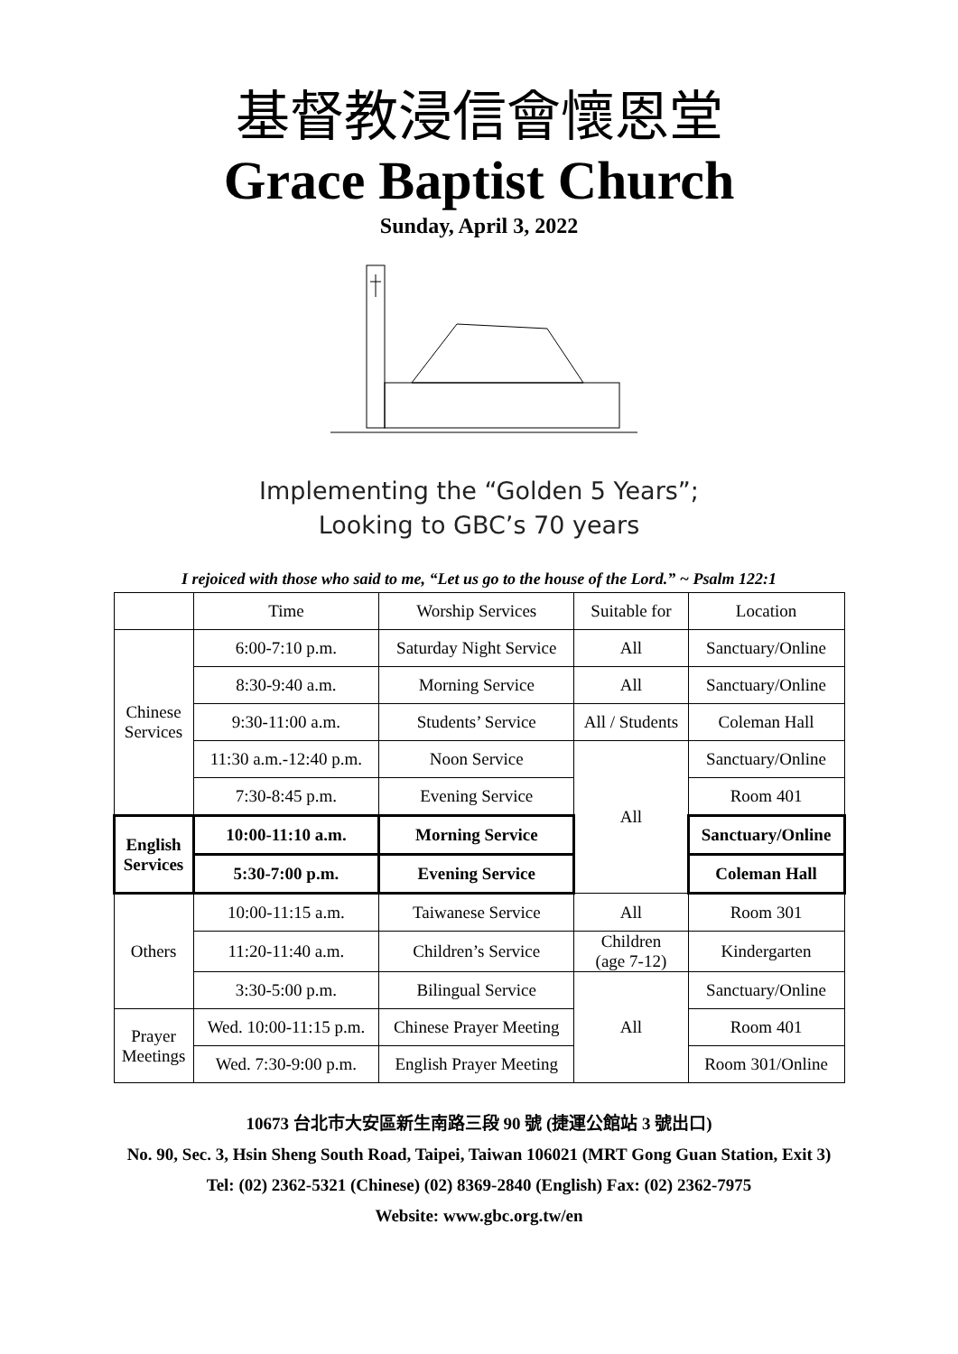基督教浸信會懷恩堂
Grace Baptist Church
Sunday, April 3, 2022
Implementing the “Golden 5 Years”;
Looking to GBC’s 70 years
I rejoiced with those who said to me, “Let us go to the house of the Lord.” ~ Psalm 122:1
| | Time | Worship Services | Suitable for | Location |
| --- | --- | --- | --- | --- |
| Chinese Services | 6:00-7:10 p.m. | Saturday Night Service | All | Sanctuary/Online |
| | 8:30-9:40 a.m. | Morning Service | All | Sanctuary/Online |
| | 9:30-11:00 a.m. | Students’ Service | All / Students | Coleman Hall |
| | 11:30 a.m.-12:40 p.m. | Noon Service | All | Sanctuary/Online |
| | 7:30-8:45 p.m. | Evening Service | | Room 401 |
| English Services | 10:00-11:10 a.m. | Morning Service | | Sanctuary/Online |
| | 5:30-7:00 p.m. | Evening Service | | Coleman Hall |
| Others | 10:00-11:15 a.m. | Taiwanese Service | All | Room 301 |
| | 11:20-11:40 a.m. | Children’s Service | Children (age 7-12) | Kindergarten |
| | 3:30-5:00 p.m. | Bilingual Service | All | Sanctuary/Online |
| Prayer Meetings | Wed. 10:00-11:15 p.m. | Chinese Prayer Meeting | | Room 401 |
| | Wed. 7:30-9:00 p.m. | English Prayer Meeting | | Room 301/Online |
10673 台北市大安區新生南路三段 90 號 (捷運公館站 3 號出口)
No. 90, Sec. 3, Hsin Sheng South Road, Taipei, Taiwan 106021 (MRT Gong Guan Station, Exit 3)
Tel: (02) 2362-5321 (Chinese) (02) 8369-2840 (English) Fax: (02) 2362-7975
Website: www.gbc.org.tw/en